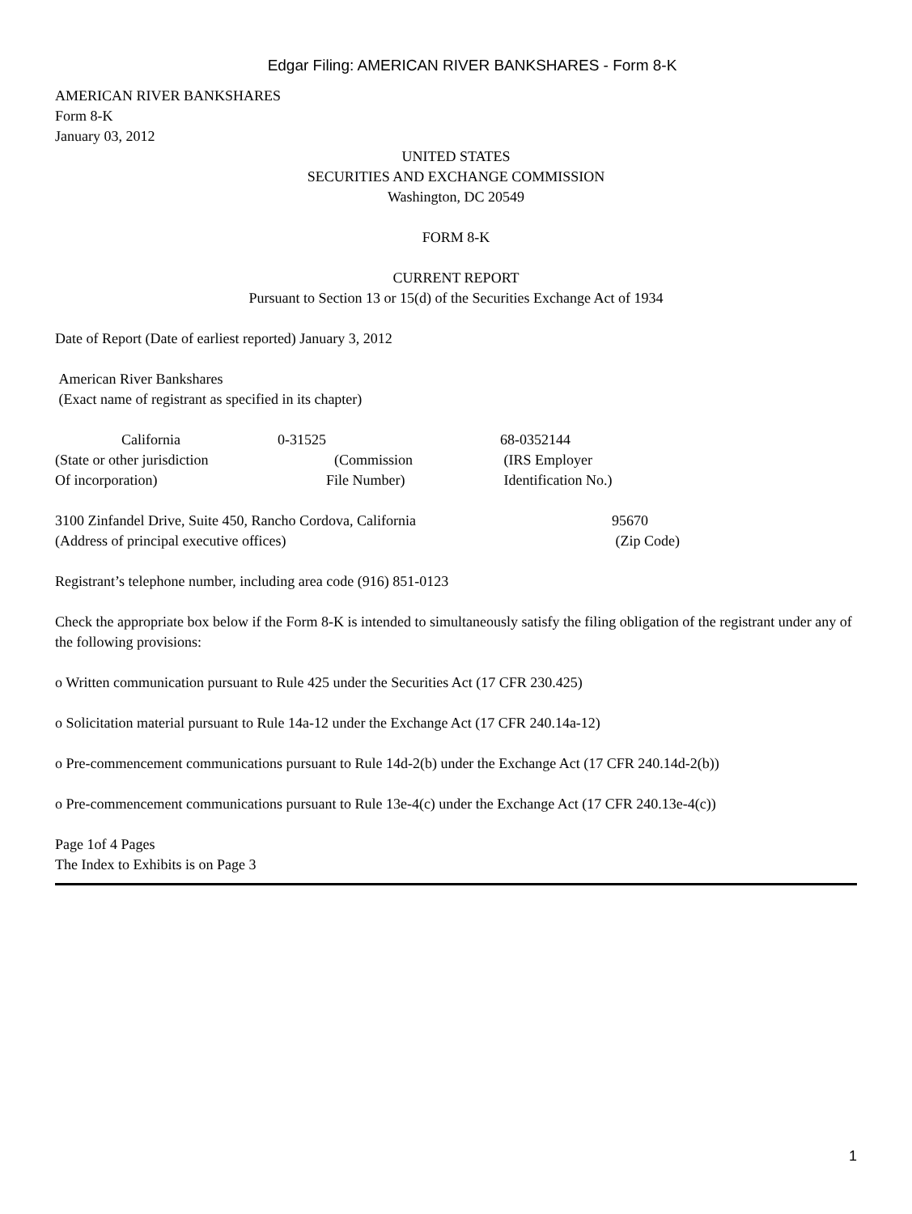Edgar Filing: AMERICAN RIVER BANKSHARES - Form 8-K
AMERICAN RIVER BANKSHARES
Form 8-K
January 03, 2012
UNITED STATES
SECURITIES AND EXCHANGE COMMISSION
Washington, DC 20549
FORM 8-K
CURRENT REPORT
Pursuant to Section 13 or 15(d) of the Securities Exchange Act of 1934
Date of Report (Date of earliest reported) January 3, 2012
American River Bankshares
(Exact name of registrant as specified in its chapter)
California
(State or other jurisdiction
Of incorporation)
0-31525
(Commission
File Number)
68-0352144
(IRS Employer
Identification No.)
3100 Zinfandel Drive, Suite 450, Rancho Cordova, California
(Address of principal executive offices)
95670
(Zip Code)
Registrant’s telephone number, including area code (916) 851-0123
Check the appropriate box below if the Form 8-K is intended to simultaneously satisfy the filing obligation of the registrant under any of the following provisions:
o Written communication pursuant to Rule 425 under the Securities Act (17 CFR 230.425)
o Solicitation material pursuant to Rule 14a-12 under the Exchange Act (17 CFR 240.14a-12)
o Pre-commencement communications pursuant to Rule 14d-2(b) under the Exchange Act (17 CFR 240.14d-2(b))
o Pre-commencement communications pursuant to Rule 13e-4(c) under the Exchange Act (17 CFR 240.13e-4(c))
Page 1of 4 Pages
The Index to Exhibits is on Page 3
1